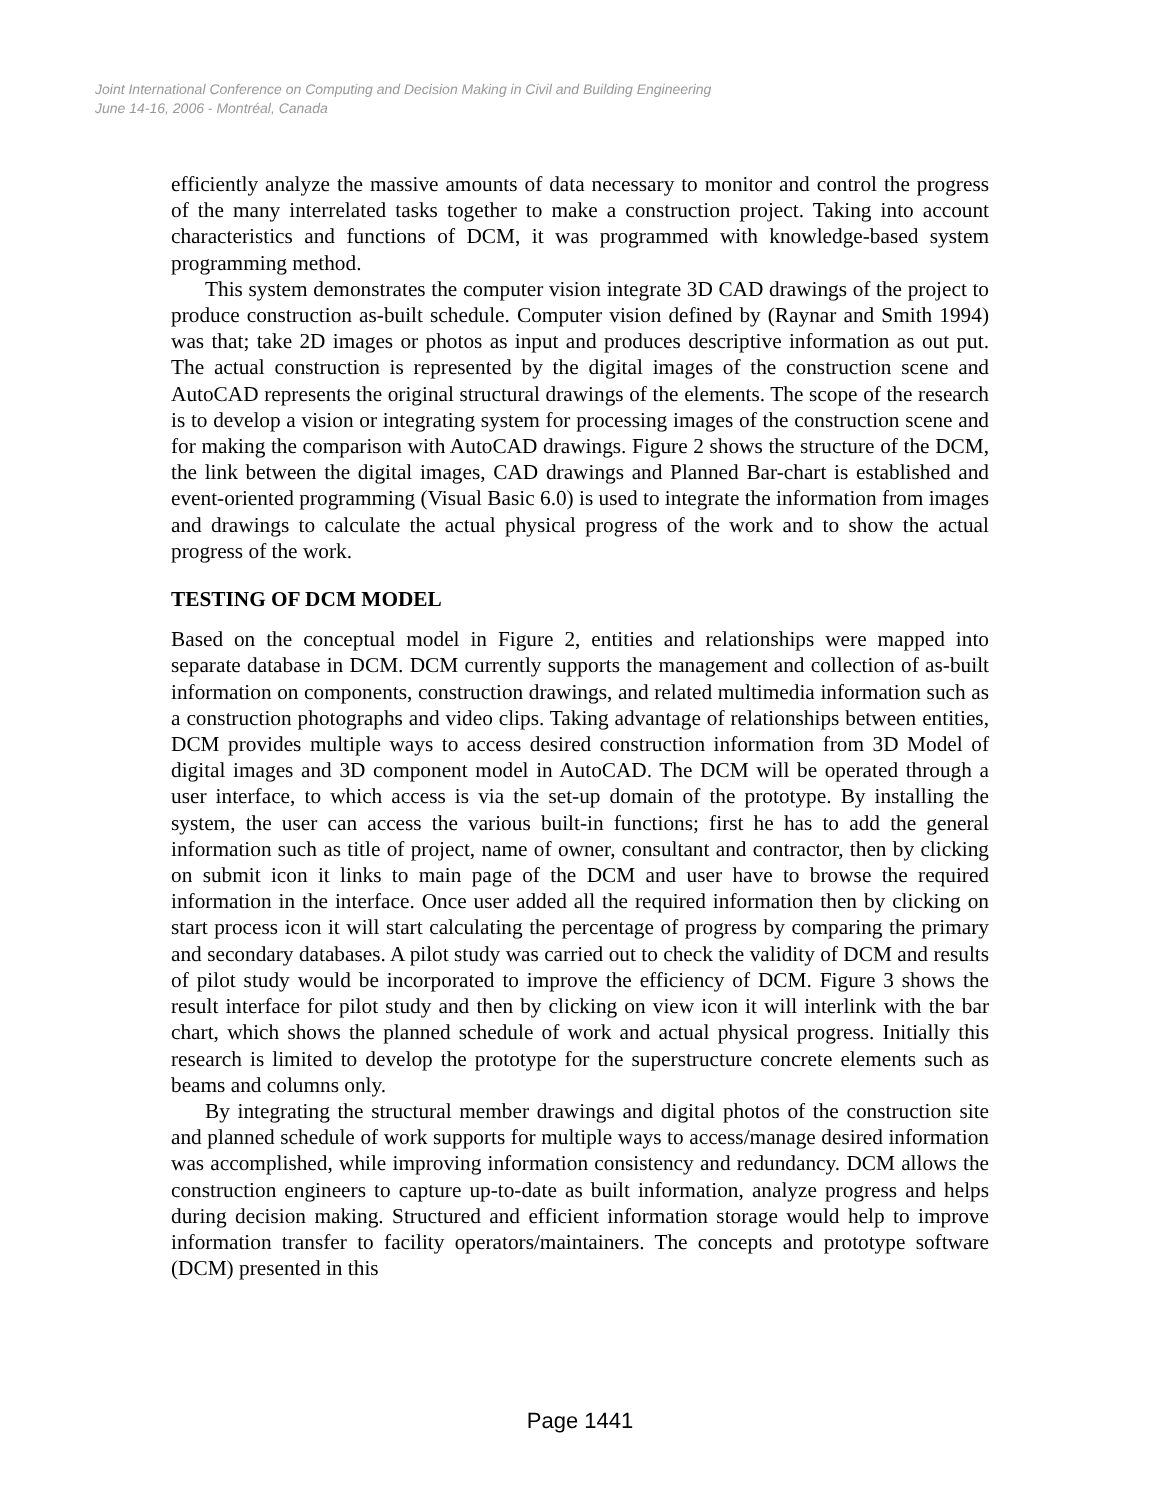Joint International Conference on Computing and Decision Making in Civil and Building Engineering
June 14-16, 2006 - Montréal, Canada
efficiently analyze the massive amounts of data necessary to monitor and control the progress of the many interrelated tasks together to make a construction project. Taking into account characteristics and functions of DCM, it was programmed with knowledge-based system programming method.
This system demonstrates the computer vision integrate 3D CAD drawings of the project to produce construction as-built schedule. Computer vision defined by (Raynar and Smith 1994) was that; take 2D images or photos as input and produces descriptive information as out put. The actual construction is represented by the digital images of the construction scene and AutoCAD represents the original structural drawings of the elements. The scope of the research is to develop a vision or integrating system for processing images of the construction scene and for making the comparison with AutoCAD drawings. Figure 2 shows the structure of the DCM, the link between the digital images, CAD drawings and Planned Bar-chart is established and event-oriented programming (Visual Basic 6.0) is used to integrate the information from images and drawings to calculate the actual physical progress of the work and to show the actual progress of the work.
TESTING OF DCM MODEL
Based on the conceptual model in Figure 2, entities and relationships were mapped into separate database in DCM. DCM currently supports the management and collection of as-built information on components, construction drawings, and related multimedia information such as a construction photographs and video clips. Taking advantage of relationships between entities, DCM provides multiple ways to access desired construction information from 3D Model of digital images and 3D component model in AutoCAD. The DCM will be operated through a user interface, to which access is via the set-up domain of the prototype. By installing the system, the user can access the various built-in functions; first he has to add the general information such as title of project, name of owner, consultant and contractor, then by clicking on submit icon it links to main page of the DCM and user have to browse the required information in the interface. Once user added all the required information then by clicking on start process icon it will start calculating the percentage of progress by comparing the primary and secondary databases. A pilot study was carried out to check the validity of DCM and results of pilot study would be incorporated to improve the efficiency of DCM. Figure 3 shows the result interface for pilot study and then by clicking on view icon it will interlink with the bar chart, which shows the planned schedule of work and actual physical progress. Initially this research is limited to develop the prototype for the superstructure concrete elements such as beams and columns only.
By integrating the structural member drawings and digital photos of the construction site and planned schedule of work supports for multiple ways to access/manage desired information was accomplished, while improving information consistency and redundancy. DCM allows the construction engineers to capture up-to-date as built information, analyze progress and helps during decision making. Structured and efficient information storage would help to improve information transfer to facility operators/maintainers. The concepts and prototype software (DCM) presented in this
Page 1441